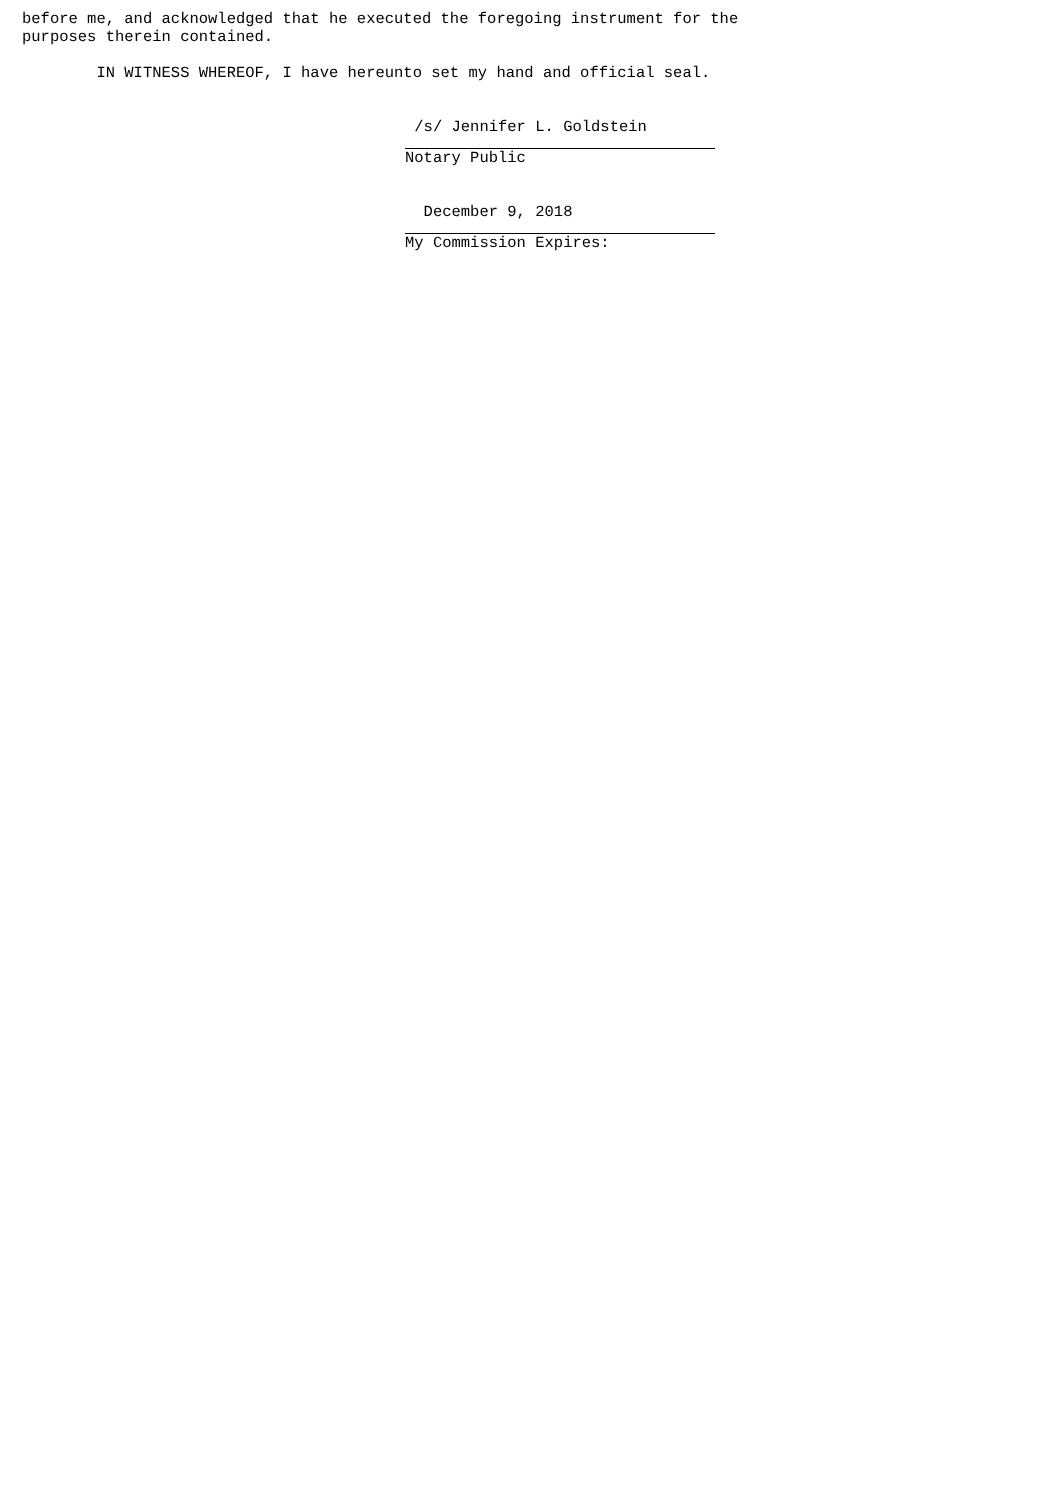before me, and acknowledged that he executed the foregoing instrument for the purposes therein contained.
IN WITNESS WHEREOF, I have hereunto set my hand and official seal.
/s/ Jennifer L. Goldstein
Notary Public
December 9, 2018
My Commission Expires: